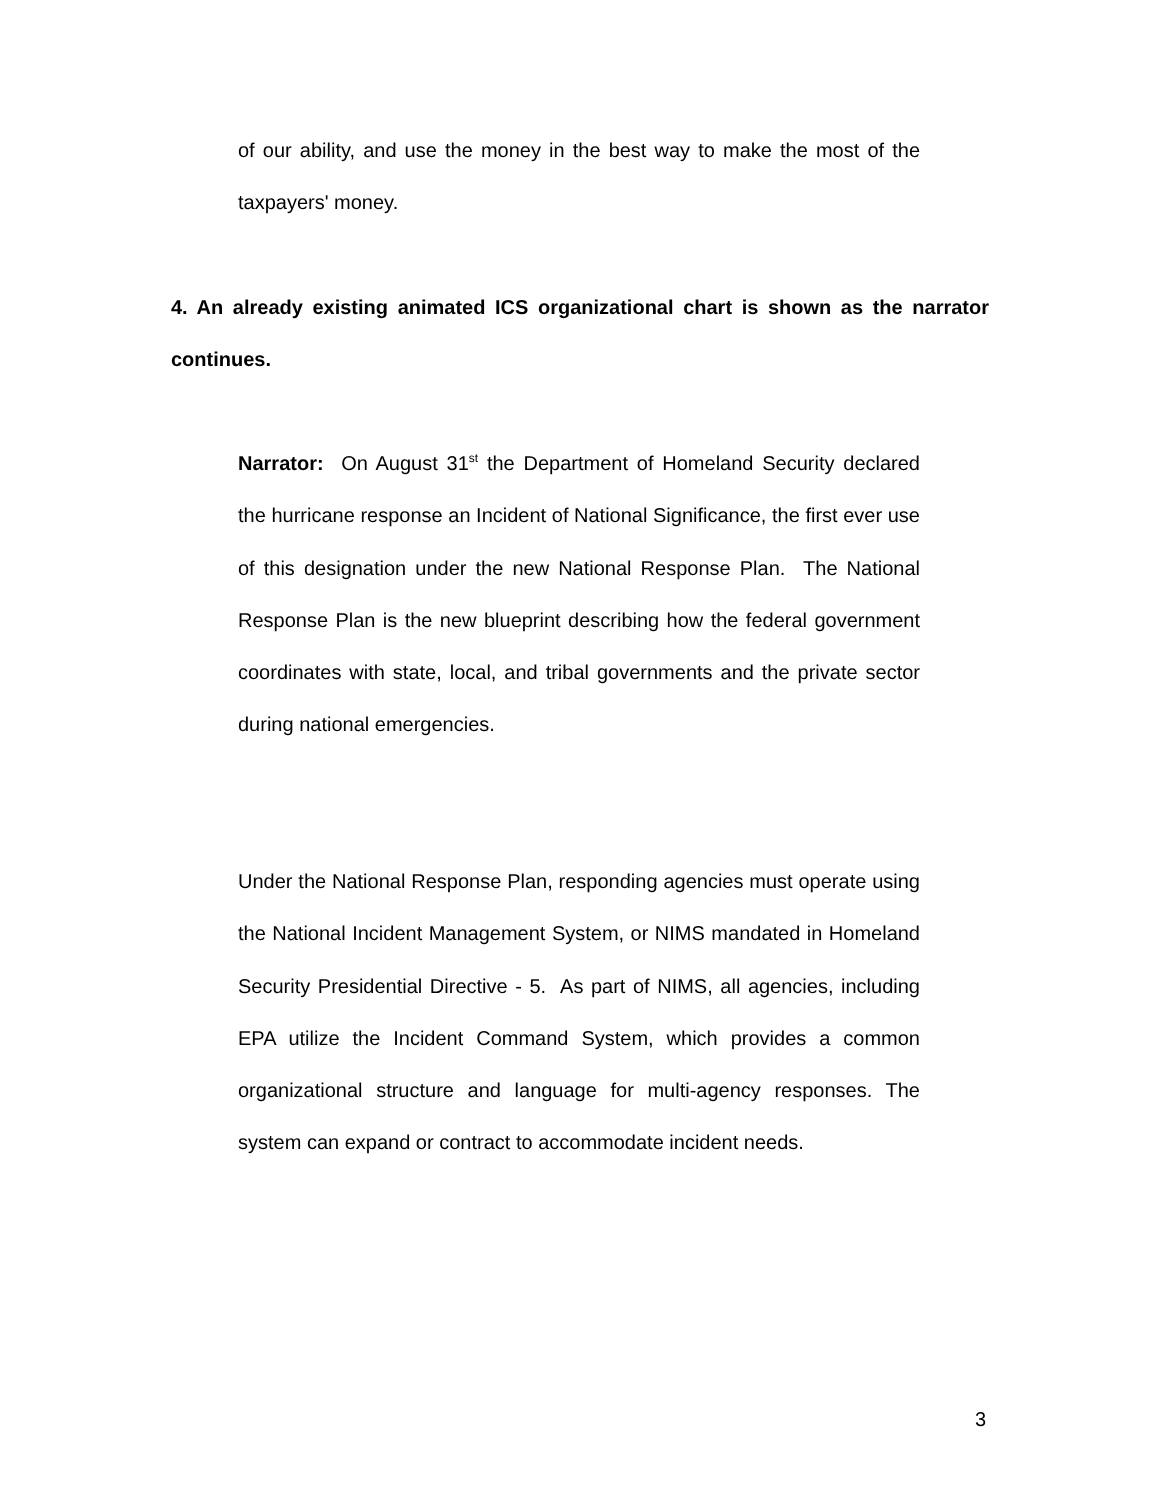of our ability, and use the money in the best way to make the most of the taxpayers' money.
4. An already existing animated ICS organizational chart is shown as the narrator continues.
Narrator: On August 31<sup>st</sup> the Department of Homeland Security declared the hurricane response an Incident of National Significance, the first ever use of this designation under the new National Response Plan. The National Response Plan is the new blueprint describing how the federal government coordinates with state, local, and tribal governments and the private sector during national emergencies.
Under the National Response Plan, responding agencies must operate using the National Incident Management System, or NIMS mandated in Homeland Security Presidential Directive - 5. As part of NIMS, all agencies, including EPA utilize the Incident Command System, which provides a common organizational structure and language for multi-agency responses. The system can expand or contract to accommodate incident needs.
3